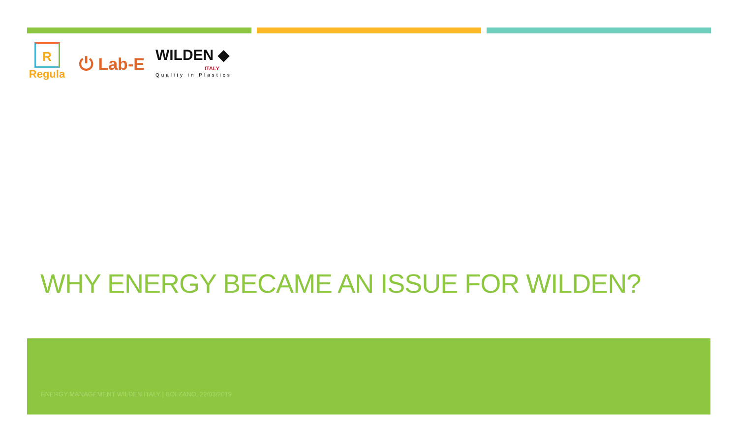R
Regula
⏻ Lab-E
WILDEN ◆
ITALY
Quality in Plastics
WHY ENERGY BECAME AN ISSUE FOR WILDEN?
ENERGY MANAGEMENT WILDEN ITALY | BOLZANO, 22/03/2019